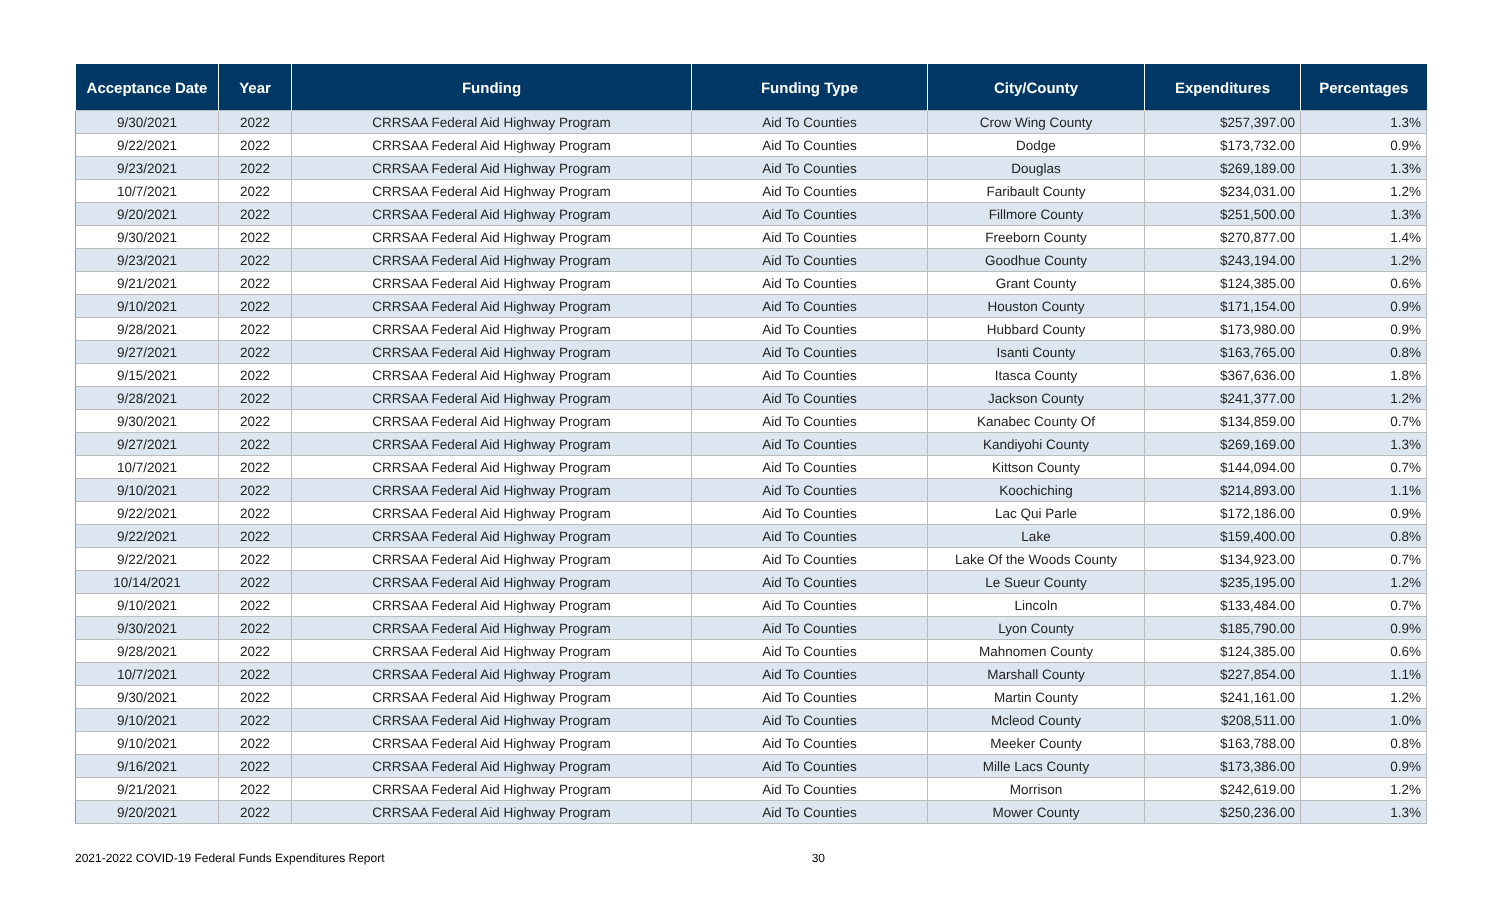| Acceptance Date | Year | Funding | Funding Type | City/County | Expenditures | Percentages |
| --- | --- | --- | --- | --- | --- | --- |
| 9/30/2021 | 2022 | CRRSAA Federal Aid Highway Program | Aid To Counties | Crow Wing County | $257,397.00 | 1.3% |
| 9/22/2021 | 2022 | CRRSAA Federal Aid Highway Program | Aid To Counties | Dodge | $173,732.00 | 0.9% |
| 9/23/2021 | 2022 | CRRSAA Federal Aid Highway Program | Aid To Counties | Douglas | $269,189.00 | 1.3% |
| 10/7/2021 | 2022 | CRRSAA Federal Aid Highway Program | Aid To Counties | Faribault County | $234,031.00 | 1.2% |
| 9/20/2021 | 2022 | CRRSAA Federal Aid Highway Program | Aid To Counties | Fillmore County | $251,500.00 | 1.3% |
| 9/30/2021 | 2022 | CRRSAA Federal Aid Highway Program | Aid To Counties | Freeborn County | $270,877.00 | 1.4% |
| 9/23/2021 | 2022 | CRRSAA Federal Aid Highway Program | Aid To Counties | Goodhue County | $243,194.00 | 1.2% |
| 9/21/2021 | 2022 | CRRSAA Federal Aid Highway Program | Aid To Counties | Grant County | $124,385.00 | 0.6% |
| 9/10/2021 | 2022 | CRRSAA Federal Aid Highway Program | Aid To Counties | Houston County | $171,154.00 | 0.9% |
| 9/28/2021 | 2022 | CRRSAA Federal Aid Highway Program | Aid To Counties | Hubbard County | $173,980.00 | 0.9% |
| 9/27/2021 | 2022 | CRRSAA Federal Aid Highway Program | Aid To Counties | Isanti County | $163,765.00 | 0.8% |
| 9/15/2021 | 2022 | CRRSAA Federal Aid Highway Program | Aid To Counties | Itasca County | $367,636.00 | 1.8% |
| 9/28/2021 | 2022 | CRRSAA Federal Aid Highway Program | Aid To Counties | Jackson County | $241,377.00 | 1.2% |
| 9/30/2021 | 2022 | CRRSAA Federal Aid Highway Program | Aid To Counties | Kanabec County Of | $134,859.00 | 0.7% |
| 9/27/2021 | 2022 | CRRSAA Federal Aid Highway Program | Aid To Counties | Kandiyohi County | $269,169.00 | 1.3% |
| 10/7/2021 | 2022 | CRRSAA Federal Aid Highway Program | Aid To Counties | Kittson County | $144,094.00 | 0.7% |
| 9/10/2021 | 2022 | CRRSAA Federal Aid Highway Program | Aid To Counties | Koochiching | $214,893.00 | 1.1% |
| 9/22/2021 | 2022 | CRRSAA Federal Aid Highway Program | Aid To Counties | Lac Qui Parle | $172,186.00 | 0.9% |
| 9/22/2021 | 2022 | CRRSAA Federal Aid Highway Program | Aid To Counties | Lake | $159,400.00 | 0.8% |
| 9/22/2021 | 2022 | CRRSAA Federal Aid Highway Program | Aid To Counties | Lake Of the Woods County | $134,923.00 | 0.7% |
| 10/14/2021 | 2022 | CRRSAA Federal Aid Highway Program | Aid To Counties | Le Sueur County | $235,195.00 | 1.2% |
| 9/10/2021 | 2022 | CRRSAA Federal Aid Highway Program | Aid To Counties | Lincoln | $133,484.00 | 0.7% |
| 9/30/2021 | 2022 | CRRSAA Federal Aid Highway Program | Aid To Counties | Lyon County | $185,790.00 | 0.9% |
| 9/28/2021 | 2022 | CRRSAA Federal Aid Highway Program | Aid To Counties | Mahnomen County | $124,385.00 | 0.6% |
| 10/7/2021 | 2022 | CRRSAA Federal Aid Highway Program | Aid To Counties | Marshall County | $227,854.00 | 1.1% |
| 9/30/2021 | 2022 | CRRSAA Federal Aid Highway Program | Aid To Counties | Martin County | $241,161.00 | 1.2% |
| 9/10/2021 | 2022 | CRRSAA Federal Aid Highway Program | Aid To Counties | Mcleod County | $208,511.00 | 1.0% |
| 9/10/2021 | 2022 | CRRSAA Federal Aid Highway Program | Aid To Counties | Meeker County | $163,788.00 | 0.8% |
| 9/16/2021 | 2022 | CRRSAA Federal Aid Highway Program | Aid To Counties | Mille Lacs County | $173,386.00 | 0.9% |
| 9/21/2021 | 2022 | CRRSAA Federal Aid Highway Program | Aid To Counties | Morrison | $242,619.00 | 1.2% |
| 9/20/2021 | 2022 | CRRSAA Federal Aid Highway Program | Aid To Counties | Mower County | $250,236.00 | 1.3% |
2021-2022 COVID-19 Federal Funds Expenditures Report 30